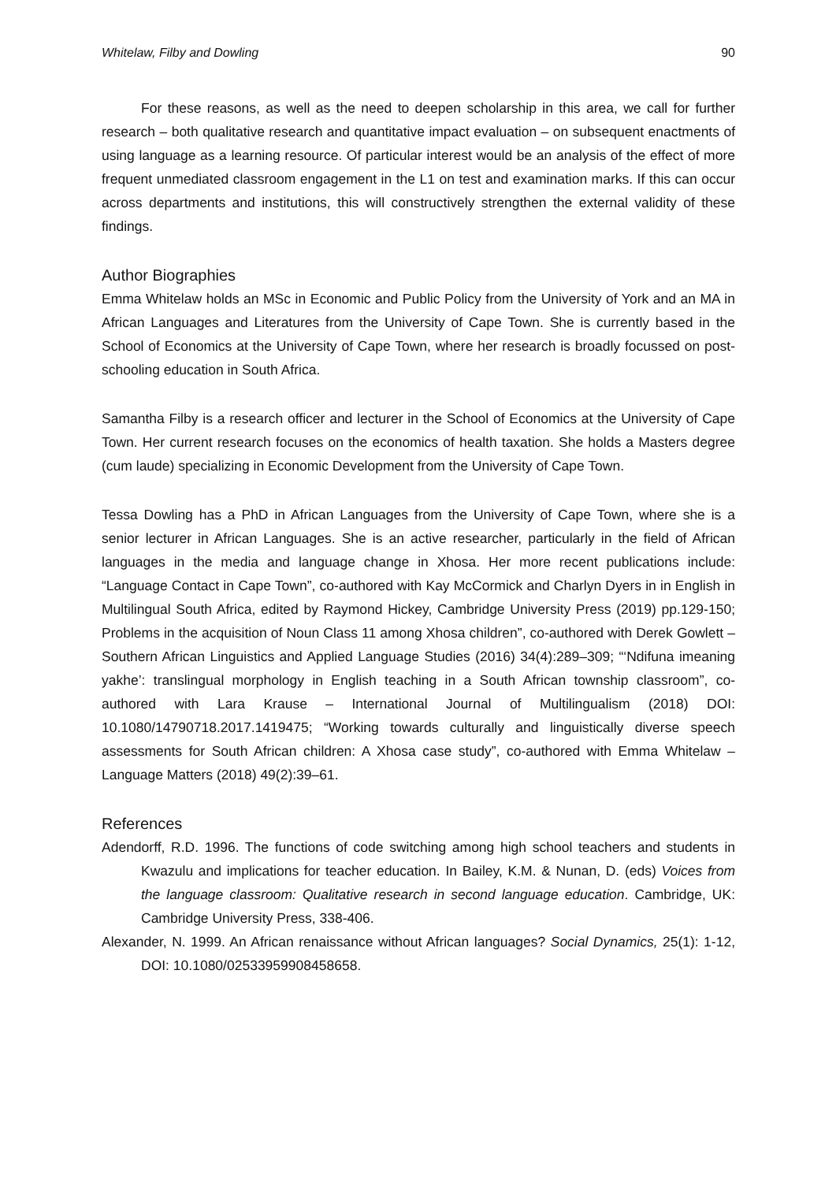Whitelaw, Filby and Dowling 90
For these reasons, as well as the need to deepen scholarship in this area, we call for further research – both qualitative research and quantitative impact evaluation – on subsequent enactments of using language as a learning resource. Of particular interest would be an analysis of the effect of more frequent unmediated classroom engagement in the L1 on test and examination marks. If this can occur across departments and institutions, this will constructively strengthen the external validity of these findings.
Author Biographies
Emma Whitelaw holds an MSc in Economic and Public Policy from the University of York and an MA in African Languages and Literatures from the University of Cape Town. She is currently based in the School of Economics at the University of Cape Town, where her research is broadly focussed on post-schooling education in South Africa.
Samantha Filby is a research officer and lecturer in the School of Economics at the University of Cape Town. Her current research focuses on the economics of health taxation. She holds a Masters degree (cum laude) specializing in Economic Development from the University of Cape Town.
Tessa Dowling has a PhD in African Languages from the University of Cape Town, where she is a senior lecturer in African Languages. She is an active researcher, particularly in the field of African languages in the media and language change in Xhosa. Her more recent publications include: “Language Contact in Cape Town”, co-authored with Kay McCormick and Charlyn Dyers in in English in Multilingual South Africa, edited by Raymond Hickey, Cambridge University Press (2019) pp.129-150; Problems in the acquisition of Noun Class 11 among Xhosa children”, co-authored with Derek Gowlett – Southern African Linguistics and Applied Language Studies (2016) 34(4):289–309; “‘Ndifuna imeaning yakhe’: translingual morphology in English teaching in a South African township classroom”, co-authored with Lara Krause – International Journal of Multilingualism (2018) DOI: 10.1080/14790718.2017.1419475; “Working towards culturally and linguistically diverse speech assessments for South African children: A Xhosa case study”, co-authored with Emma Whitelaw – Language Matters (2018) 49(2):39–61.
References
Adendorff, R.D. 1996. The functions of code switching among high school teachers and students in Kwazulu and implications for teacher education. In Bailey, K.M. & Nunan, D. (eds) Voices from the language classroom: Qualitative research in second language education. Cambridge, UK: Cambridge University Press, 338-406.
Alexander, N. 1999. An African renaissance without African languages? Social Dynamics, 25(1): 1-12, DOI: 10.1080/02533959908458658.